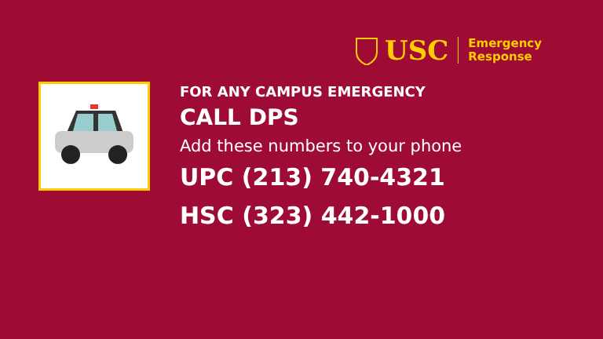USC
Emergency
Response
FOR ANY CAMPUS EMERGENCY
CALL DPS
Add these numbers to your phone
UPC (213) 740-4321
HSC (323) 442-1000